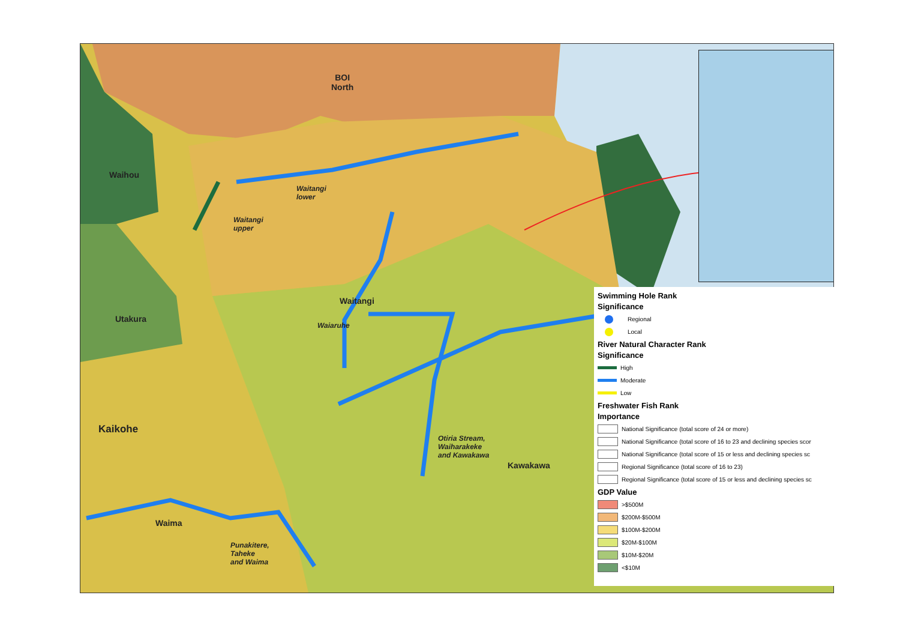BOI
North
Waihou
Waitangi
upper
Waitangi
lower
Waitangi
Waiaruhe
Utakura
Kaikohe
Otiria Stream,
Waiharakeke
and Kawakawa
Kawakawa
Waima
Punakitere,
Taheke
and Waima
Swimming Hole Rank
Significance
Regional
Local
River Natural Character Rank
Significance
High
Moderate
Low
Freshwater Fish Rank
Importance
National Significance (total score of 24 or more)
National Significance (total score of 16 to 23 and declining species scor
National Significance (total score of 15 or less and declining species sc
Regional Significance (total score of 16 to 23)
Regional Significance (total score of 15 or less and declining species sc
GDP Value
>$500M
$200M-$500M
$100M-$200M
$20M-$100M
$10M-$20M
<$10M